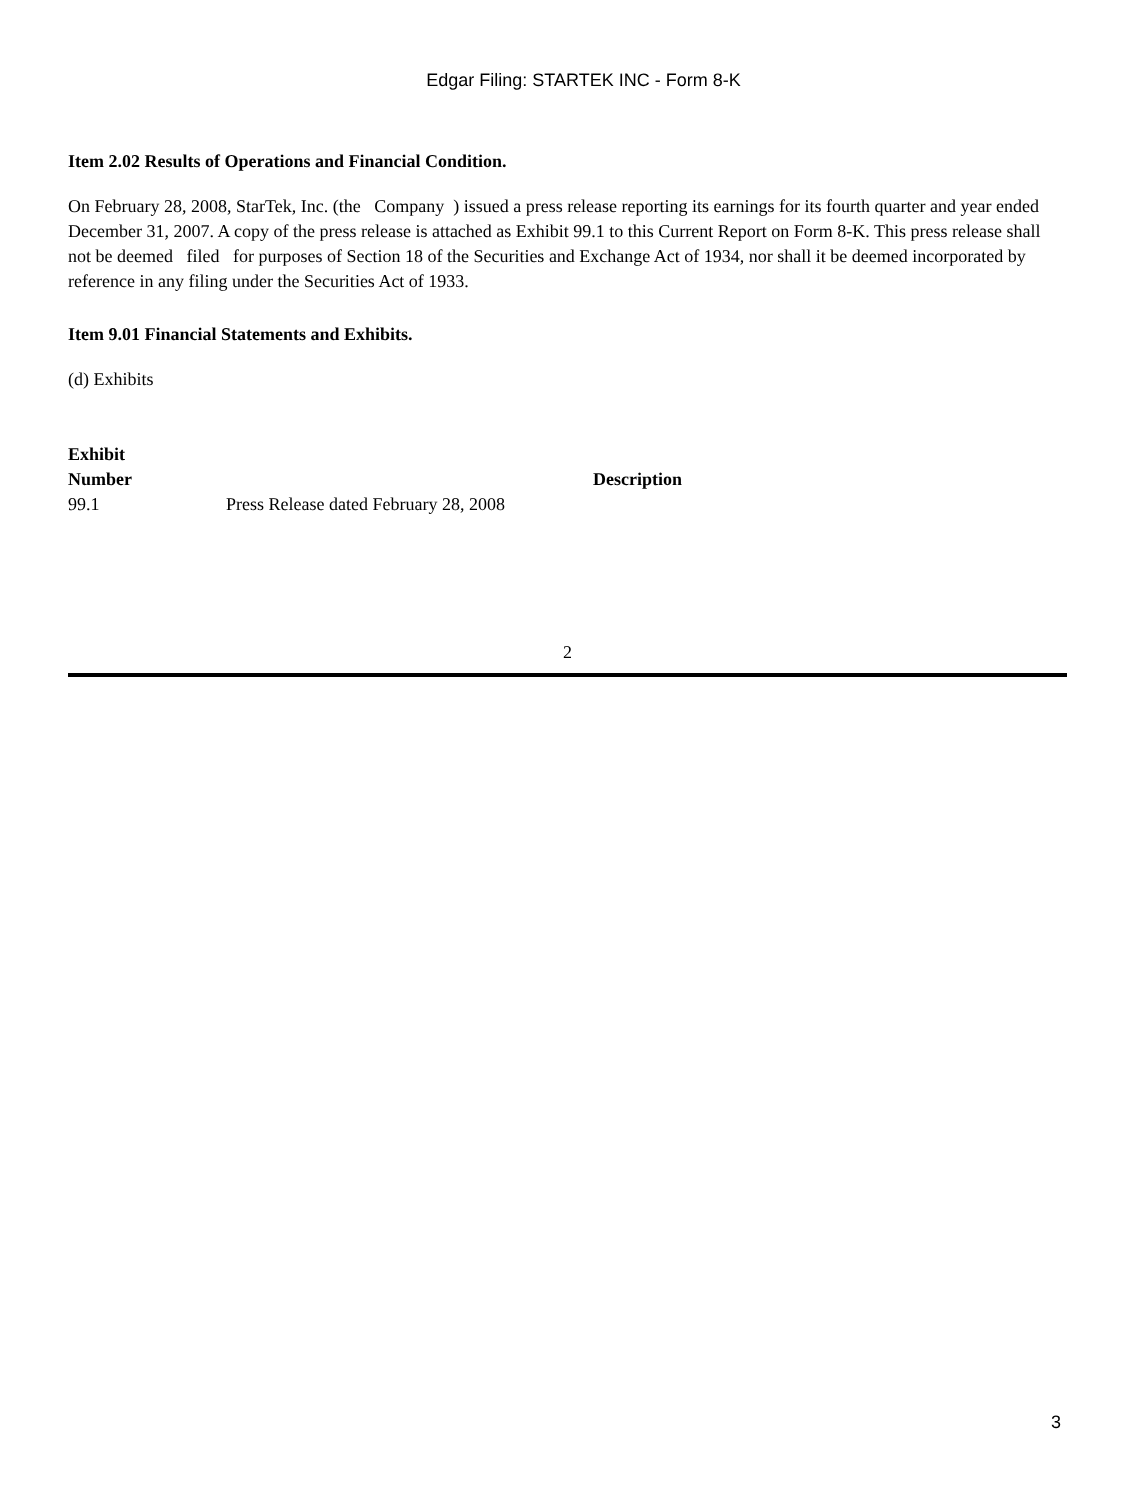Edgar Filing: STARTEK INC - Form 8-K
Item 2.02 Results of Operations and Financial Condition.
On February 28, 2008, StarTek, Inc. (the Company ) issued a press release reporting its earnings for its fourth quarter and year ended December 31, 2007. A copy of the press release is attached as Exhibit 99.1 to this Current Report on Form 8-K. This press release shall not be deemed filed for purposes of Section 18 of the Securities and Exchange Act of 1934, nor shall it be deemed incorporated by reference in any filing under the Securities Act of 1933.
Item 9.01 Financial Statements and Exhibits.
(d) Exhibits
| Exhibit Number | | Description |
| --- | --- | --- |
| 99.1 | Press Release dated February 28, 2008 | |
2
3